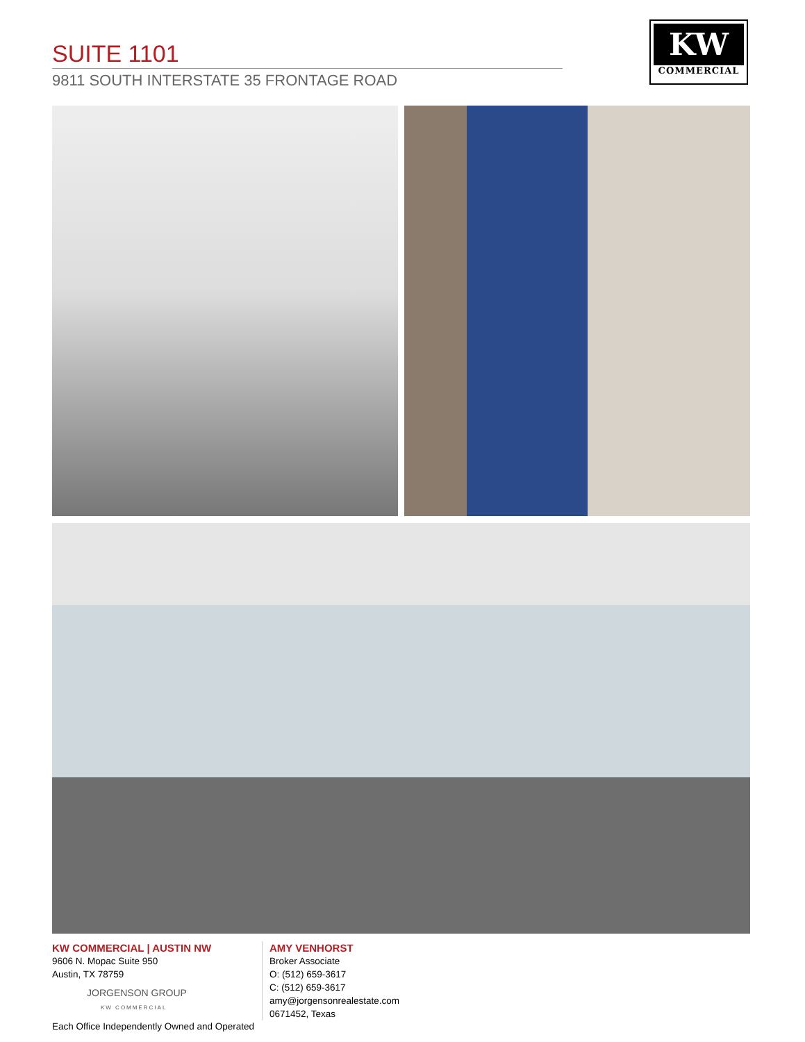SUITE 1101
9811 SOUTH INTERSTATE 35 FRONTAGE ROAD
KW
COMMERCIAL
KW COMMERCIAL | AUSTIN NW
9606 N. Mopac Suite 950
Austin, TX 78759
JORGENSON GROUP
KW COMMERCIAL
Each Office Independently Owned and Operated
AMY VENHORST
Broker Associate
O: (512) 659-3617
C: (512) 659-3617
amy@jorgensonrealestate.com
0671452, Texas